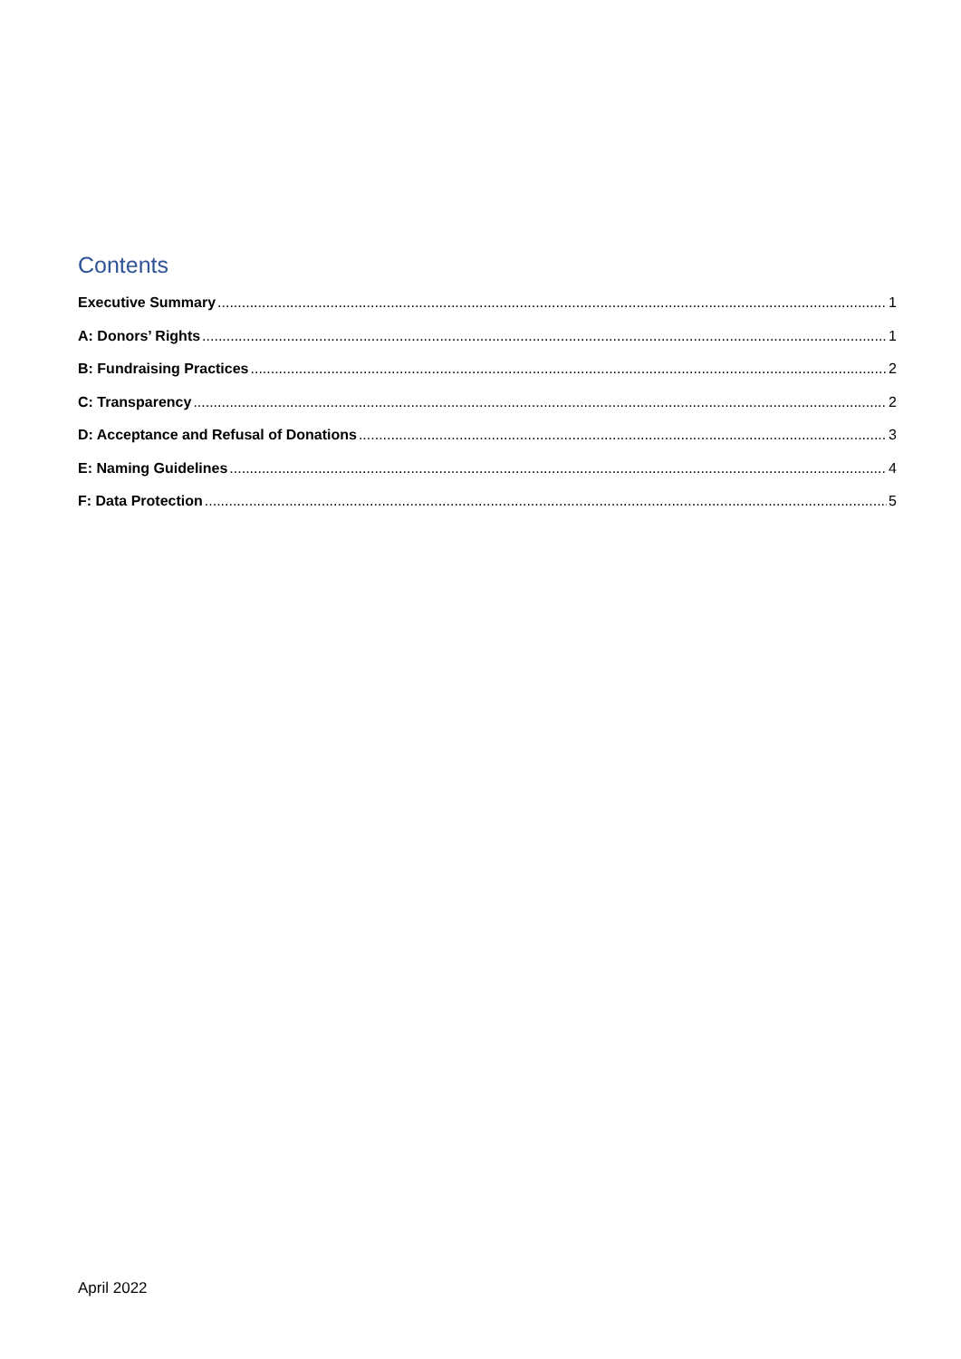Contents
Executive Summary 1
A: Donors’ Rights 1
B: Fundraising Practices 2
C: Transparency 2
D: Acceptance and Refusal of Donations 3
E: Naming Guidelines 4
F: Data Protection 5
April 2022